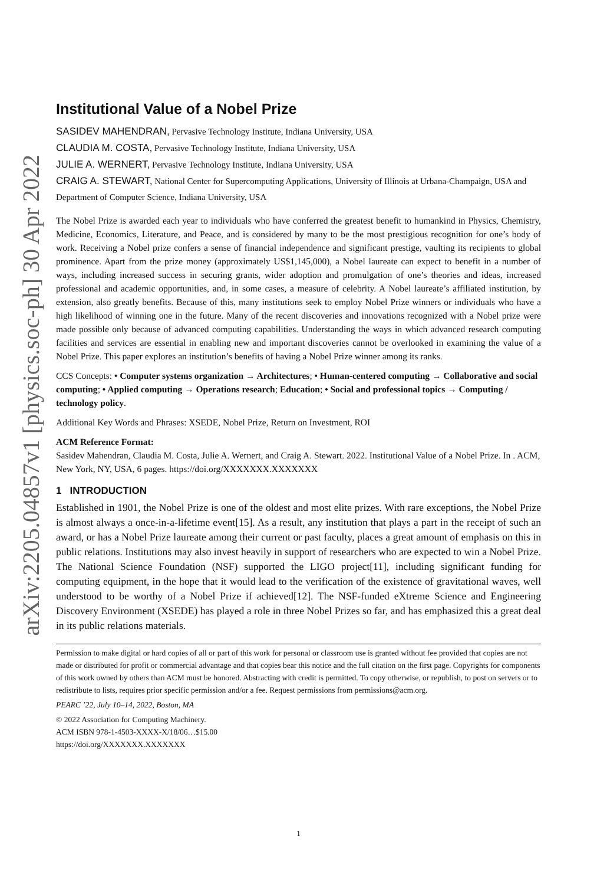arXiv:2205.04857v1 [physics.soc-ph] 30 Apr 2022
Institutional Value of a Nobel Prize
SASIDEV MAHENDRAN, Pervasive Technology Institute, Indiana University, USA
CLAUDIA M. COSTA, Pervasive Technology Institute, Indiana University, USA
JULIE A. WERNERT, Pervasive Technology Institute, Indiana University, USA
CRAIG A. STEWART, National Center for Supercomputing Applications, University of Illinois at Urbana-Champaign, USA and Department of Computer Science, Indiana University, USA
The Nobel Prize is awarded each year to individuals who have conferred the greatest benefit to humankind in Physics, Chemistry, Medicine, Economics, Literature, and Peace, and is considered by many to be the most prestigious recognition for one’s body of work. Receiving a Nobel prize confers a sense of financial independence and significant prestige, vaulting its recipients to global prominence. Apart from the prize money (approximately US$1,145,000), a Nobel laureate can expect to benefit in a number of ways, including increased success in securing grants, wider adoption and promulgation of one’s theories and ideas, increased professional and academic opportunities, and, in some cases, a measure of celebrity. A Nobel laureate’s affiliated institution, by extension, also greatly benefits. Because of this, many institutions seek to employ Nobel Prize winners or individuals who have a high likelihood of winning one in the future. Many of the recent discoveries and innovations recognized with a Nobel prize were made possible only because of advanced computing capabilities. Understanding the ways in which advanced research computing facilities and services are essential in enabling new and important discoveries cannot be overlooked in examining the value of a Nobel Prize. This paper explores an institution’s benefits of having a Nobel Prize winner among its ranks.
CCS Concepts: • Computer systems organization → Architectures; • Human-centered computing → Collaborative and social computing; • Applied computing → Operations research; Education; • Social and professional topics → Computing / technology policy.
Additional Key Words and Phrases: XSEDE, Nobel Prize, Return on Investment, ROI
ACM Reference Format:
Sasidev Mahendran, Claudia M. Costa, Julie A. Wernert, and Craig A. Stewart. 2022. Institutional Value of a Nobel Prize. In . ACM, New York, NY, USA, 6 pages. https://doi.org/XXXXXXX.XXXXXXX
1 INTRODUCTION
Established in 1901, the Nobel Prize is one of the oldest and most elite prizes. With rare exceptions, the Nobel Prize is almost always a once-in-a-lifetime event[15]. As a result, any institution that plays a part in the receipt of such an award, or has a Nobel Prize laureate among their current or past faculty, places a great amount of emphasis on this in public relations. Institutions may also invest heavily in support of researchers who are expected to win a Nobel Prize. The National Science Foundation (NSF) supported the LIGO project[11], including significant funding for computing equipment, in the hope that it would lead to the verification of the existence of gravitational waves, well understood to be worthy of a Nobel Prize if achieved[12]. The NSF-funded eXtreme Science and Engineering Discovery Environment (XSEDE) has played a role in three Nobel Prizes so far, and has emphasized this a great deal in its public relations materials.
Permission to make digital or hard copies of all or part of this work for personal or classroom use is granted without fee provided that copies are not made or distributed for profit or commercial advantage and that copies bear this notice and the full citation on the first page. Copyrights for components of this work owned by others than ACM must be honored. Abstracting with credit is permitted. To copy otherwise, or republish, to post on servers or to redistribute to lists, requires prior specific permission and/or a fee. Request permissions from permissions@acm.org.
PEARC ’22, July 10–14, 2022, Boston, MA
© 2022 Association for Computing Machinery.
ACM ISBN 978-1-4503-XXXX-X/18/06…$15.00
https://doi.org/XXXXXXX.XXXXXXX
1